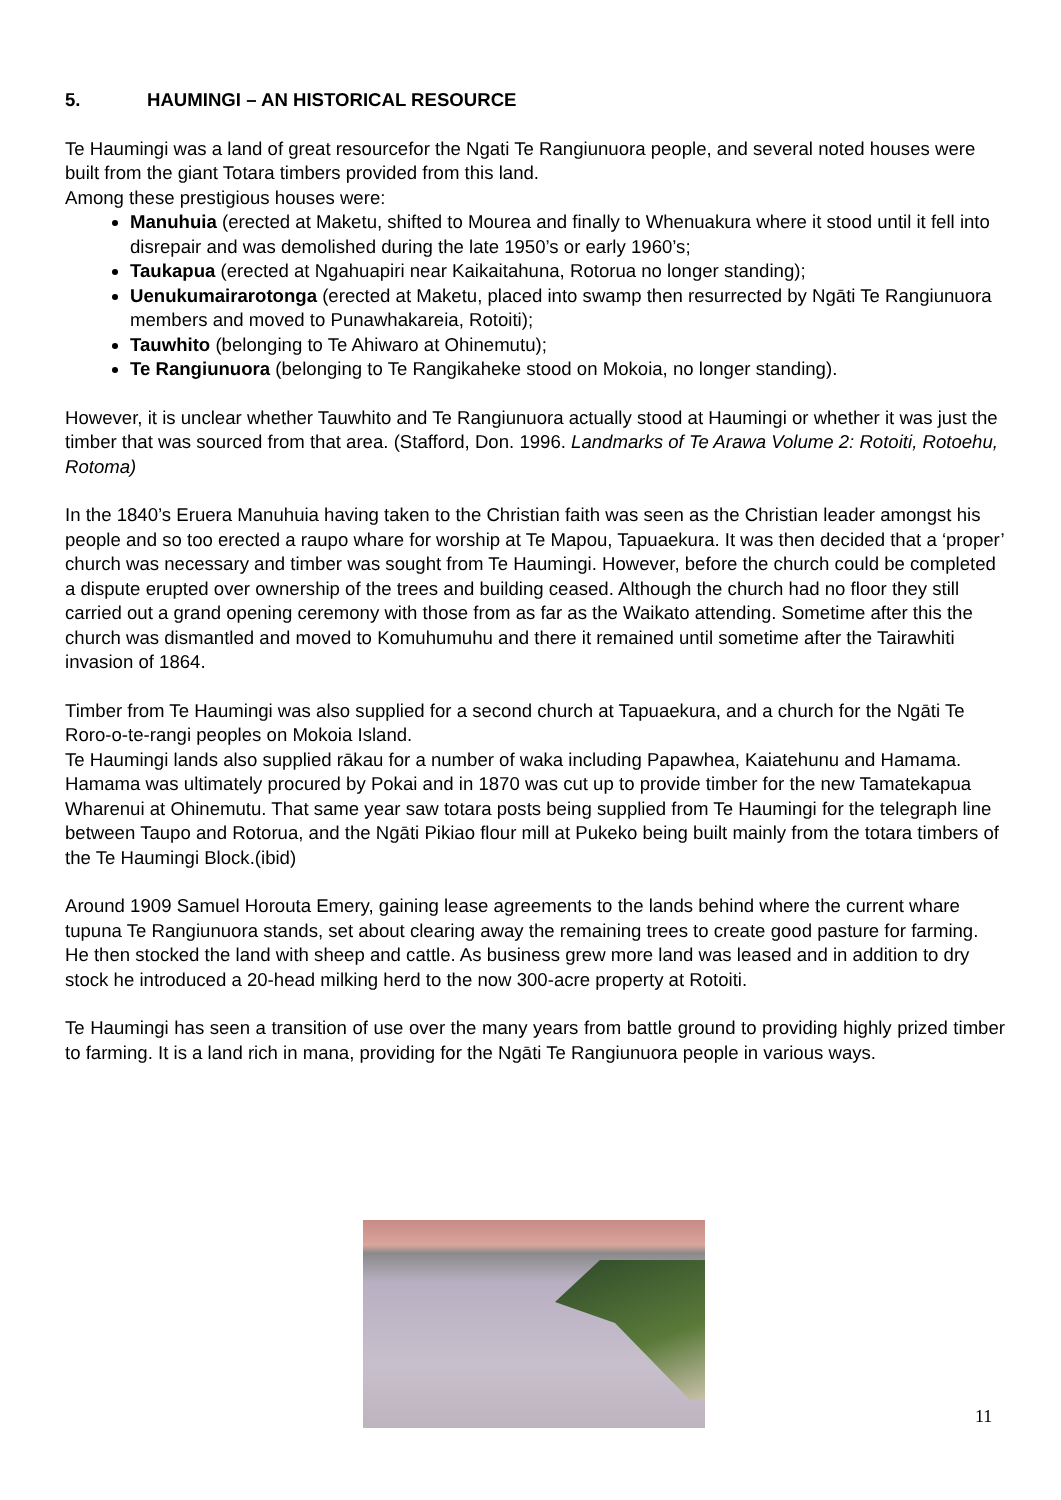5. HAUMINGI – AN HISTORICAL RESOURCE
Te Haumingi was a land of great resourcefor the Ngati Te Rangiunuora people, and several noted houses were built from the giant Totara timbers provided from this land.
Among these prestigious houses were:
Manuhuia (erected at Maketu, shifted to Mourea and finally to Whenuakura where it stood until it fell into disrepair and was demolished during the late 1950’s or early 1960’s;
Taukapua (erected at Ngahuapiri near Kaikaitahuna, Rotorua no longer standing);
Uenukumairarotonga (erected at Maketu, placed into swamp then resurrected by Ngāti Te Rangiunuora members and moved to Punawhakareia, Rotoiti);
Tauwhito (belonging to Te Ahiwaro at Ohinemutu);
Te Rangiunuora (belonging to Te Rangikaheke stood on Mokoia, no longer standing).
However, it is unclear whether Tauwhito and Te Rangiunuora actually stood at Haumingi or whether it was just the timber that was sourced from that area. (Stafford, Don. 1996. Landmarks of Te Arawa Volume 2: Rotoiti, Rotoehu, Rotoma)
In the 1840’s Eruera Manuhuia having taken to the Christian faith was seen as the Christian leader amongst his people and so too erected a raupo whare for worship at Te Mapou, Tapuaekura. It was then decided that a ‘proper’ church was necessary and timber was sought from Te Haumingi. However, before the church could be completed a dispute erupted over ownership of the trees and building ceased. Although the church had no floor they still carried out a grand opening ceremony with those from as far as the Waikato attending. Sometime after this the church was dismantled and moved to Komuhumuhu and there it remained until sometime after the Tairawhiti invasion of 1864.
Timber from Te Haumingi was also supplied for a second church at Tapuaekura, and a church for the Ngāti Te Roro-o-te-rangi peoples on Mokoia Island.
Te Haumingi lands also supplied rākau for a number of waka including Papawhea, Kaiatehunu and Hamama. Hamama was ultimately procured by Pokai and in 1870 was cut up to provide timber for the new Tamatekapua Wharenui at Ohinemutu. That same year saw totara posts being supplied from Te Haumingi for the telegraph line between Taupo and Rotorua, and the Ngāti Pikiao flour mill at Pukeko being built mainly from the totara timbers of the Te Haumingi Block.(ibid)
Around 1909 Samuel Horouta Emery, gaining lease agreements to the lands behind where the current whare tupuna Te Rangiunuora stands, set about clearing away the remaining trees to create good pasture for farming. He then stocked the land with sheep and cattle. As business grew more land was leased and in addition to dry stock he introduced a 20-head milking herd to the now 300-acre property at Rotoiti.
Te Haumingi has seen a transition of use over the many years from battle ground to providing highly prized timber to farming. It is a land rich in mana, providing for the Ngāti Te Rangiunuora people in various ways.
11